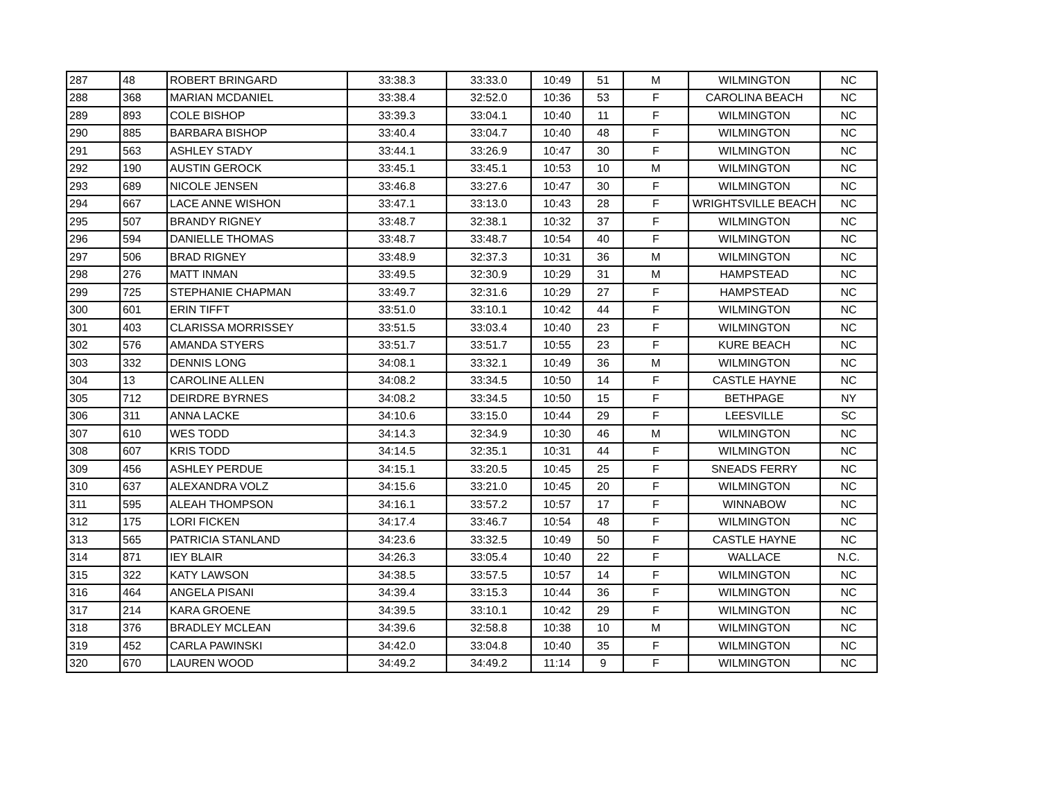| 287 | 48 | ROBERT BRINGARD | 33:38.3 | 33:33.0 | 10:49 | 51 | M | WILMINGTON | NC |
| 288 | 368 | MARIAN MCDANIEL | 33:38.4 | 32:52.0 | 10:36 | 53 | F | CAROLINA BEACH | NC |
| 289 | 893 | COLE BISHOP | 33:39.3 | 33:04.1 | 10:40 | 11 | F | WILMINGTON | NC |
| 290 | 885 | BARBARA BISHOP | 33:40.4 | 33:04.7 | 10:40 | 48 | F | WILMINGTON | NC |
| 291 | 563 | ASHLEY STADY | 33:44.1 | 33:26.9 | 10:47 | 30 | F | WILMINGTON | NC |
| 292 | 190 | AUSTIN GEROCK | 33:45.1 | 33:45.1 | 10:53 | 10 | M | WILMINGTON | NC |
| 293 | 689 | NICOLE JENSEN | 33:46.8 | 33:27.6 | 10:47 | 30 | F | WILMINGTON | NC |
| 294 | 667 | LACE ANNE WISHON | 33:47.1 | 33:13.0 | 10:43 | 28 | F | WRIGHTSVILLE BEACH | NC |
| 295 | 507 | BRANDY RIGNEY | 33:48.7 | 32:38.1 | 10:32 | 37 | F | WILMINGTON | NC |
| 296 | 594 | DANIELLE THOMAS | 33:48.7 | 33:48.7 | 10:54 | 40 | F | WILMINGTON | NC |
| 297 | 506 | BRAD RIGNEY | 33:48.9 | 32:37.3 | 10:31 | 36 | M | WILMINGTON | NC |
| 298 | 276 | MATT INMAN | 33:49.5 | 32:30.9 | 10:29 | 31 | M | HAMPSTEAD | NC |
| 299 | 725 | STEPHANIE CHAPMAN | 33:49.7 | 32:31.6 | 10:29 | 27 | F | HAMPSTEAD | NC |
| 300 | 601 | ERIN TIFFT | 33:51.0 | 33:10.1 | 10:42 | 44 | F | WILMINGTON | NC |
| 301 | 403 | CLARISSA MORRISSEY | 33:51.5 | 33:03.4 | 10:40 | 23 | F | WILMINGTON | NC |
| 302 | 576 | AMANDA STYERS | 33:51.7 | 33:51.7 | 10:55 | 23 | F | KURE BEACH | NC |
| 303 | 332 | DENNIS LONG | 34:08.1 | 33:32.1 | 10:49 | 36 | M | WILMINGTON | NC |
| 304 | 13 | CAROLINE ALLEN | 34:08.2 | 33:34.5 | 10:50 | 14 | F | CASTLE HAYNE | NC |
| 305 | 712 | DEIRDRE BYRNES | 34:08.2 | 33:34.5 | 10:50 | 15 | F | BETHPAGE | NY |
| 306 | 311 | ANNA LACKE | 34:10.6 | 33:15.0 | 10:44 | 29 | F | LEESVILLE | SC |
| 307 | 610 | WES TODD | 34:14.3 | 32:34.9 | 10:30 | 46 | M | WILMINGTON | NC |
| 308 | 607 | KRIS TODD | 34:14.5 | 32:35.1 | 10:31 | 44 | F | WILMINGTON | NC |
| 309 | 456 | ASHLEY PERDUE | 34:15.1 | 33:20.5 | 10:45 | 25 | F | SNEADS FERRY | NC |
| 310 | 637 | ALEXANDRA VOLZ | 34:15.6 | 33:21.0 | 10:45 | 20 | F | WILMINGTON | NC |
| 311 | 595 | ALEAH THOMPSON | 34:16.1 | 33:57.2 | 10:57 | 17 | F | WINNABOW | NC |
| 312 | 175 | LORI FICKEN | 34:17.4 | 33:46.7 | 10:54 | 48 | F | WILMINGTON | NC |
| 313 | 565 | PATRICIA STANLAND | 34:23.6 | 33:32.5 | 10:49 | 50 | F | CASTLE HAYNE | NC |
| 314 | 871 | IEY BLAIR | 34:26.3 | 33:05.4 | 10:40 | 22 | F | WALLACE | N.C. |
| 315 | 322 | KATY LAWSON | 34:38.5 | 33:57.5 | 10:57 | 14 | F | WILMINGTON | NC |
| 316 | 464 | ANGELA PISANI | 34:39.4 | 33:15.3 | 10:44 | 36 | F | WILMINGTON | NC |
| 317 | 214 | KARA GROENE | 34:39.5 | 33:10.1 | 10:42 | 29 | F | WILMINGTON | NC |
| 318 | 376 | BRADLEY MCLEAN | 34:39.6 | 32:58.8 | 10:38 | 10 | M | WILMINGTON | NC |
| 319 | 452 | CARLA PAWINSKI | 34:42.0 | 33:04.8 | 10:40 | 35 | F | WILMINGTON | NC |
| 320 | 670 | LAUREN WOOD | 34:49.2 | 34:49.2 | 11:14 | 9 | F | WILMINGTON | NC |